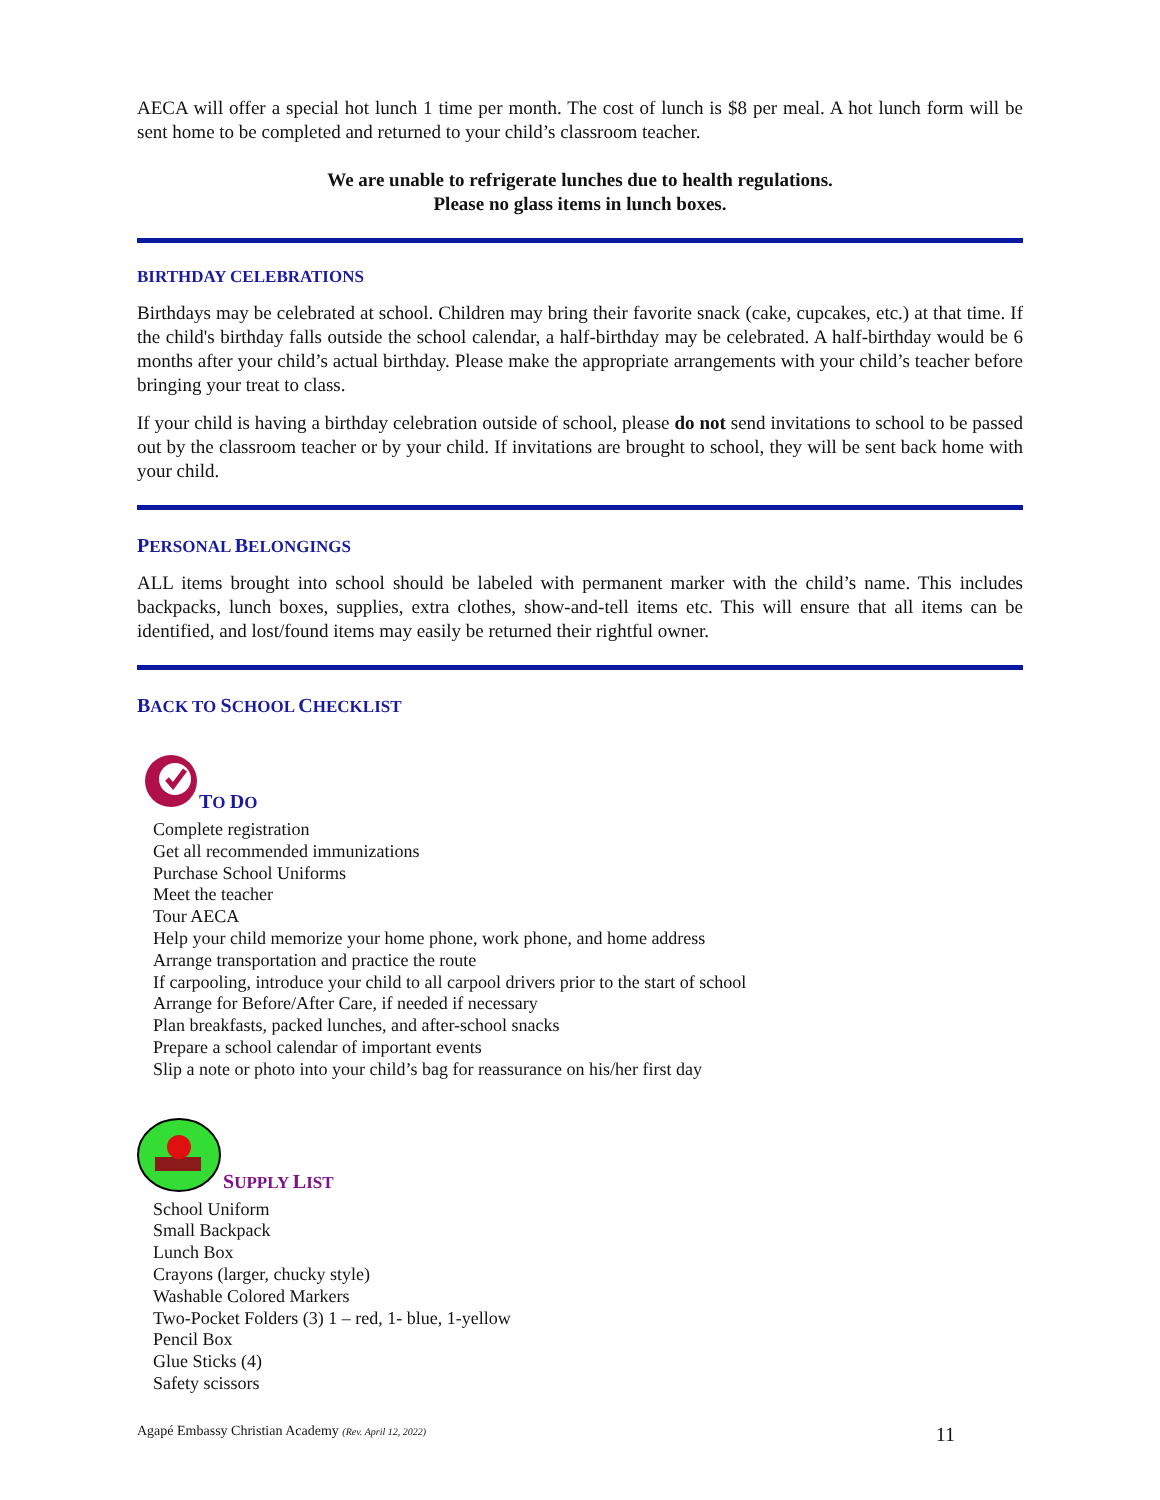AECA will offer a special hot lunch 1 time per month. The cost of lunch is $8 per meal. A hot lunch form will be sent home to be completed and returned to your child’s classroom teacher.
We are unable to refrigerate lunches due to health regulations.
Please no glass items in lunch boxes.
BIRTHDAY CELEBRATIONS
Birthdays may be celebrated at school. Children may bring their favorite snack (cake, cupcakes, etc.) at that time. If the child's birthday falls outside the school calendar, a half-birthday may be celebrated. A half-birthday would be 6 months after your child’s actual birthday. Please make the appropriate arrangements with your child’s teacher before bringing your treat to class.
If your child is having a birthday celebration outside of school, please do not send invitations to school to be passed out by the classroom teacher or by your child. If invitations are brought to school, they will be sent back home with your child.
PERSONAL BELONGINGS
ALL items brought into school should be labeled with permanent marker with the child’s name. This includes backpacks, lunch boxes, supplies, extra clothes, show-and-tell items etc. This will ensure that all items can be identified, and lost/found items may easily be returned their rightful owner.
BACK TO SCHOOL CHECKLIST
TO DO
Complete registration
Get all recommended immunizations
Purchase School Uniforms
Meet the teacher
Tour AECA
Help your child memorize your home phone, work phone, and home address
Arrange transportation and practice the route
If carpooling, introduce your child to all carpool drivers prior to the start of school
Arrange for Before/After Care, if needed if necessary
Plan breakfasts, packed lunches, and after-school snacks
Prepare a school calendar of important events
Slip a note or photo into your child’s bag for reassurance on his/her first day
SUPPLY LIST
School Uniform
Small Backpack
Lunch Box
Crayons (larger, chucky style)
Washable Colored Markers
Two-Pocket Folders (3) 1 – red, 1- blue, 1-yellow
Pencil Box
Glue Sticks (4)
Safety scissors
Agapé Embassy Christian Academy (Rev. April 12, 2022) 11